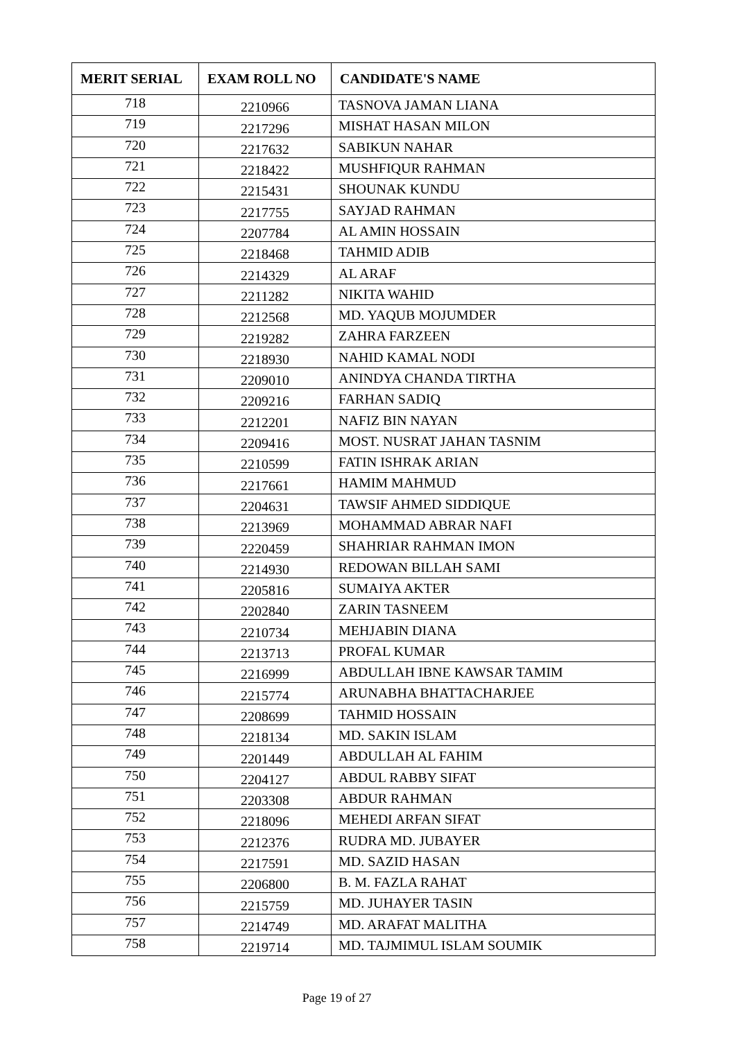| MERIT SERIAL | EXAM ROLL NO | CANDIDATE'S NAME |
| --- | --- | --- |
| 718 | 2210966 | TASNOVA JAMAN LIANA |
| 719 | 2217296 | MISHAT HASAN MILON |
| 720 | 2217632 | SABIKUN NAHAR |
| 721 | 2218422 | MUSHFIQUR RAHMAN |
| 722 | 2215431 | SHOUNAK KUNDU |
| 723 | 2217755 | SAYJAD RAHMAN |
| 724 | 2207784 | AL AMIN HOSSAIN |
| 725 | 2218468 | TAHMID ADIB |
| 726 | 2214329 | AL ARAF |
| 727 | 2211282 | NIKITA WAHID |
| 728 | 2212568 | MD. YAQUB MOJUMDER |
| 729 | 2219282 | ZAHRA FARZEEN |
| 730 | 2218930 | NAHID KAMAL NODI |
| 731 | 2209010 | ANINDYA CHANDA TIRTHA |
| 732 | 2209216 | FARHAN SADIQ |
| 733 | 2212201 | NAFIZ BIN NAYAN |
| 734 | 2209416 | MOST. NUSRAT JAHAN TASNIM |
| 735 | 2210599 | FATIN ISHRAK ARIAN |
| 736 | 2217661 | HAMIM MAHMUD |
| 737 | 2204631 | TAWSIF AHMED SIDDIQUE |
| 738 | 2213969 | MOHAMMAD ABRAR NAFI |
| 739 | 2220459 | SHAHRIAR RAHMAN IMON |
| 740 | 2214930 | REDOWAN BILLAH SAMI |
| 741 | 2205816 | SUMAIYA AKTER |
| 742 | 2202840 | ZARIN TASNEEM |
| 743 | 2210734 | MEHJABIN DIANA |
| 744 | 2213713 | PROFAL KUMAR |
| 745 | 2216999 | ABDULLAH IBNE KAWSAR TAMIM |
| 746 | 2215774 | ARUNABHA BHATTACHARJEE |
| 747 | 2208699 | TAHMID HOSSAIN |
| 748 | 2218134 | MD. SAKIN ISLAM |
| 749 | 2201449 | ABDULLAH AL FAHIM |
| 750 | 2204127 | ABDUL RABBY SIFAT |
| 751 | 2203308 | ABDUR RAHMAN |
| 752 | 2218096 | MEHEDI ARFAN SIFAT |
| 753 | 2212376 | RUDRA MD. JUBAYER |
| 754 | 2217591 | MD. SAZID HASAN |
| 755 | 2206800 | B. M. FAZLA RAHAT |
| 756 | 2215759 | MD. JUHAYER TASIN |
| 757 | 2214749 | MD. ARAFAT MALITHA |
| 758 | 2219714 | MD. TAJMIMUL ISLAM SOUMIK |
Page 19 of 27